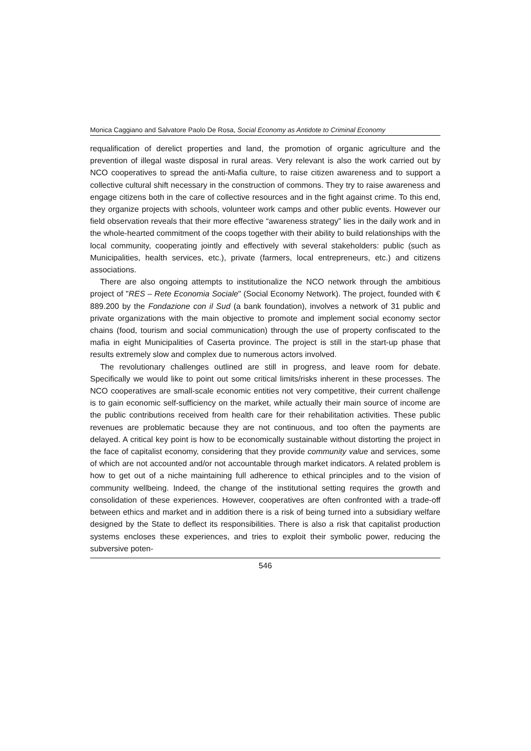Monica Caggiano and Salvatore Paolo De Rosa, Social Economy as Antidote to Criminal Economy
requalification of derelict properties and land, the promotion of organic agriculture and the prevention of illegal waste disposal in rural areas. Very relevant is also the work carried out by NCO cooperatives to spread the anti-Mafia culture, to raise citizen awareness and to support a collective cultural shift necessary in the construction of commons. They try to raise awareness and engage citizens both in the care of collective resources and in the fight against crime. To this end, they organize projects with schools, volunteer work camps and other public events. However our field observation reveals that their more effective “awareness strategy” lies in the daily work and in the whole-hearted commitment of the coops together with their ability to build relationships with the local community, cooperating jointly and effectively with several stakeholders: public (such as Municipalities, health services, etc.), private (farmers, local entrepreneurs, etc.) and citizens associations.
There are also ongoing attempts to institutionalize the NCO network through the ambitious project of "RES – Rete Economia Sociale" (Social Economy Network). The project, founded with € 889.200 by the Fondazione con il Sud (a bank foundation), involves a network of 31 public and private organizations with the main objective to promote and implement social economy sector chains (food, tourism and social communication) through the use of property confiscated to the mafia in eight Municipalities of Caserta province. The project is still in the start-up phase that results extremely slow and complex due to numerous actors involved.
The revolutionary challenges outlined are still in progress, and leave room for debate. Specifically we would like to point out some critical limits/risks inherent in these processes. The NCO cooperatives are small-scale economic entities not very competitive, their current challenge is to gain economic self-sufficiency on the market, while actually their main source of income are the public contributions received from health care for their rehabilitation activities. These public revenues are problematic because they are not continuous, and too often the payments are delayed. A critical key point is how to be economically sustainable without distorting the project in the face of capitalist economy, considering that they provide community value and services, some of which are not accounted and/or not accountable through market indicators. A related problem is how to get out of a niche maintaining full adherence to ethical principles and to the vision of community wellbeing. Indeed, the change of the institutional setting requires the growth and consolidation of these experiences. However, cooperatives are often confronted with a trade-off between ethics and market and in addition there is a risk of being turned into a subsidiary welfare designed by the State to deflect its responsibilities. There is also a risk that capitalist production systems encloses these experiences, and tries to exploit their symbolic power, reducing the subversive poten-
546